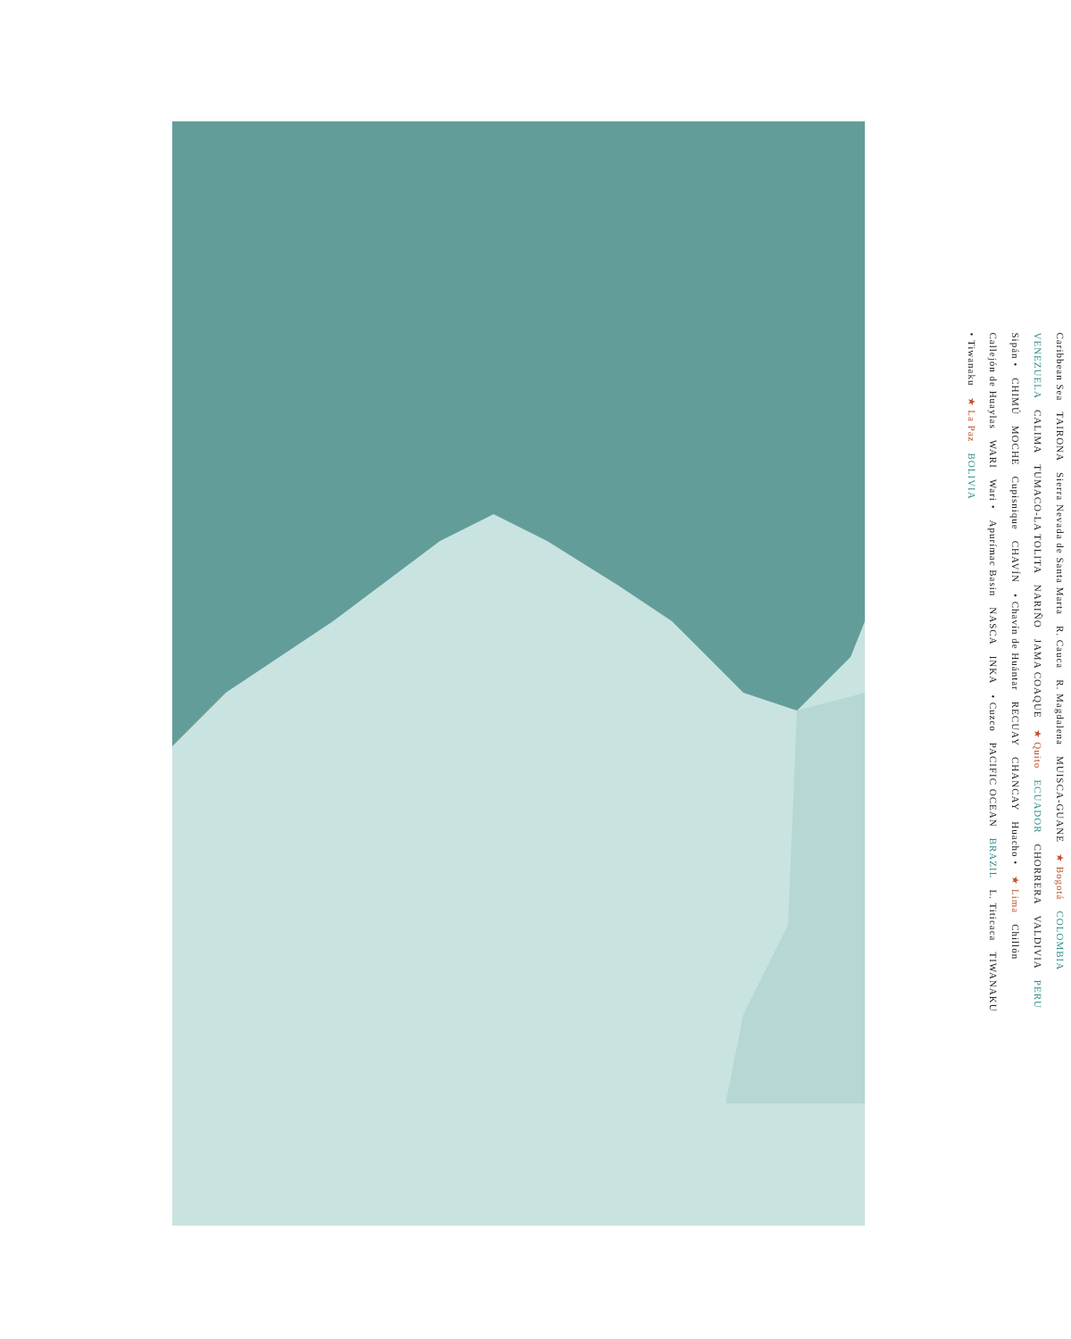Caribbean Sea
TAIRONA
Sierra Nevada de Santa Marta
R. Cauca
R. Magdalena
MUISCA-GUANE
★ Bogotá
COLOMBIA
VENEZUELA
CALIMA
TUMACO-LA TOLITA
NARIÑO
JAMA COAQUE
★ Quito
ECUADOR
CHORRERA
VALDIVIA
PERU
Sipán •
CHIMÚ
MOCHE
Cupisnique
CHAVÍN
• Chavín de Huántar
RECUAY
CHANCAY
Huacho •
★ Lima
Chillón
Callejón de Huaylas
WARI
Wari •
Apurímac Basin
NASCA
INKA
• Cuzco
PACIFIC OCEAN
BRAZIL
L. Titicaca
TIWANAKU
• Tiwanaku
★ La Paz
BOLIVIA